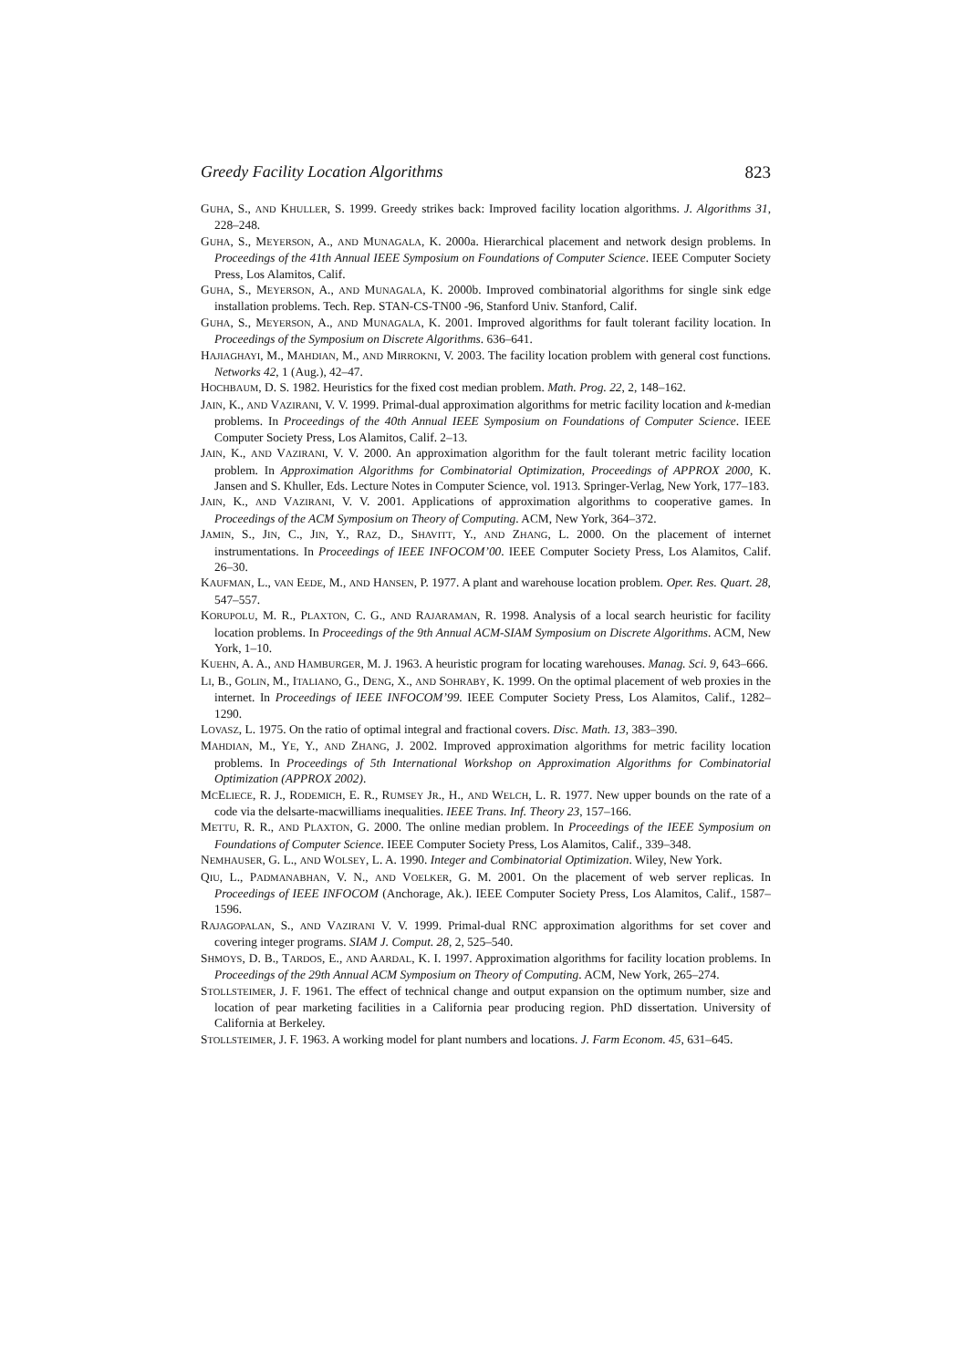Greedy Facility Location Algorithms 823
GUHA, S., AND KHULLER, S. 1999. Greedy strikes back: Improved facility location algorithms. J. Algorithms 31, 228–248.
GUHA, S., MEYERSON, A., AND MUNAGALA, K. 2000a. Hierarchical placement and network design problems. In Proceedings of the 41th Annual IEEE Symposium on Foundations of Computer Science. IEEE Computer Society Press, Los Alamitos, Calif.
GUHA, S., MEYERSON, A., AND MUNAGALA, K. 2000b. Improved combinatorial algorithms for single sink edge installation problems. Tech. Rep. STAN-CS-TN00 -96, Stanford Univ. Stanford, Calif.
GUHA, S., MEYERSON, A., AND MUNAGALA, K. 2001. Improved algorithms for fault tolerant facility location. In Proceedings of the Symposium on Discrete Algorithms. 636–641.
HAJIAGHAYI, M., MAHDIAN, M., AND MIRROKNI, V. 2003. The facility location problem with general cost functions. Networks 42, 1 (Aug.), 42–47.
HOCHBAUM, D. S. 1982. Heuristics for the fixed cost median problem. Math. Prog. 22, 2, 148–162.
JAIN, K., AND VAZIRANI, V. V. 1999. Primal-dual approximation algorithms for metric facility location and k-median problems. In Proceedings of the 40th Annual IEEE Symposium on Foundations of Computer Science. IEEE Computer Society Press, Los Alamitos, Calif. 2–13.
JAIN, K., AND VAZIRANI, V. V. 2000. An approximation algorithm for the fault tolerant metric facility location problem. In Approximation Algorithms for Combinatorial Optimization, Proceedings of APPROX 2000, K. Jansen and S. Khuller, Eds. Lecture Notes in Computer Science, vol. 1913. Springer-Verlag, New York, 177–183.
JAIN, K., AND VAZIRANI, V. V. 2001. Applications of approximation algorithms to cooperative games. In Proceedings of the ACM Symposium on Theory of Computing. ACM, New York, 364–372.
JAMIN, S., JIN, C., JIN, Y., RAZ, D., SHAVITT, Y., AND ZHANG, L. 2000. On the placement of internet instrumentations. In Proceedings of IEEE INFOCOM’00. IEEE Computer Society Press, Los Alamitos, Calif. 26–30.
KAUFMAN, L., VAN EEDE, M., AND HANSEN, P. 1977. A plant and warehouse location problem. Oper. Res. Quart. 28, 547–557.
KORUPOLU, M. R., PLAXTON, C. G., AND RAJARAMAN, R. 1998. Analysis of a local search heuristic for facility location problems. In Proceedings of the 9th Annual ACM-SIAM Symposium on Discrete Algorithms. ACM, New York, 1–10.
KUEHN, A. A., AND HAMBURGER, M. J. 1963. A heuristic program for locating warehouses. Manag. Sci. 9, 643–666.
LI, B., GOLIN, M., ITALIANO, G., DENG, X., AND SOHRABY, K. 1999. On the optimal placement of web proxies in the internet. In Proceedings of IEEE INFOCOM’99. IEEE Computer Society Press, Los Alamitos, Calif., 1282–1290.
LOVASZ, L. 1975. On the ratio of optimal integral and fractional covers. Disc. Math. 13, 383–390.
MAHDIAN, M., YE, Y., AND ZHANG, J. 2002. Improved approximation algorithms for metric facility location problems. In Proceedings of 5th International Workshop on Approximation Algorithms for Combinatorial Optimization (APPROX 2002).
MCELIECE, R. J., RODEMICH, E. R., RUMSEY JR., H., AND WELCH, L. R. 1977. New upper bounds on the rate of a code via the delsarte-macwilliams inequalities. IEEE Trans. Inf. Theory 23, 157–166.
METTU, R. R., AND PLAXTON, G. 2000. The online median problem. In Proceedings of the IEEE Symposium on Foundations of Computer Science. IEEE Computer Society Press, Los Alamitos, Calif., 339–348.
NEMHAUSER, G. L., AND WOLSEY, L. A. 1990. Integer and Combinatorial Optimization. Wiley, New York.
QIU, L., PADMANABHAN, V. N., AND VOELKER, G. M. 2001. On the placement of web server replicas. In Proceedings of IEEE INFOCOM (Anchorage, Ak.). IEEE Computer Society Press, Los Alamitos, Calif., 1587–1596.
RAJAGOPALAN, S., AND VAZIRANI V. V. 1999. Primal-dual RNC approximation algorithms for set cover and covering integer programs. SIAM J. Comput. 28, 2, 525–540.
SHMOYS, D. B., TARDOS, E., AND AARDAL, K. I. 1997. Approximation algorithms for facility location problems. In Proceedings of the 29th Annual ACM Symposium on Theory of Computing. ACM, New York, 265–274.
STOLLSTEIMER, J. F. 1961. The effect of technical change and output expansion on the optimum number, size and location of pear marketing facilities in a California pear producing region. PhD dissertation. University of California at Berkeley.
STOLLSTEIMER, J. F. 1963. A working model for plant numbers and locations. J. Farm Econom. 45, 631–645.